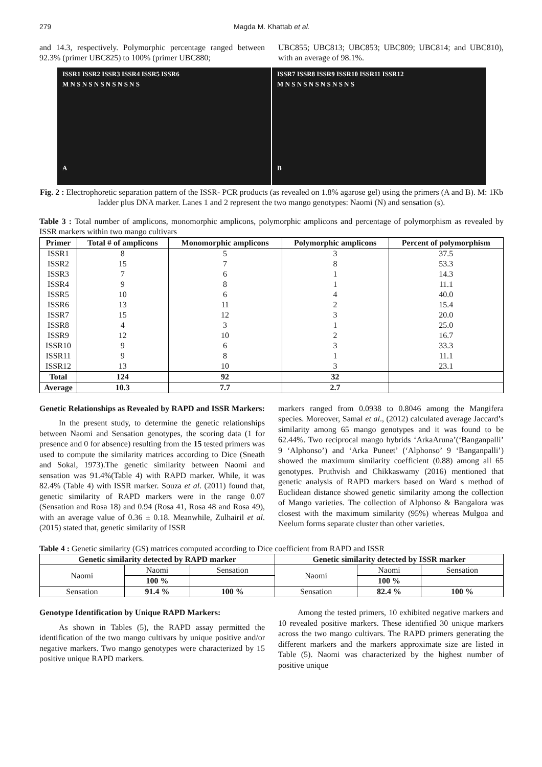279 Magda M. Khattab et al.
and 14.3, respectively. Polymorphic percentage ranged between 92.3% (primer UBC825) to 100% (primer UBC880;
UBC855; UBC813; UBC853; UBC809; UBC814; and UBC810), with an average of 98.1%.
ISSR1 ISSR2 ISSR3 ISSR4 ISSR5 ISSR6
M N S N S N S N S N S N S
A
ISSR7 ISSR8 ISSR9 ISSR10 ISSR11 ISSR12
M N S N S N S N S N S N S
B
Fig. 2 : Electrophoretic separation pattern of the ISSR- PCR products (as revealed on 1.8% agarose gel) using the primers (A and B). M: 1Kb ladder plus DNA marker. Lanes 1 and 2 represent the two mango genotypes: Naomi (N) and sensation (s).
Table 3 : Total number of amplicons, monomorphic amplicons, polymorphic amplicons and percentage of polymorphism as revealed by ISSR markers within two mango cultivars
| Primer | Total # of amplicons | Monomorphic amplicons | Polymorphic amplicons | Percent of polymorphism |
| ISSR1 | 8 | 5 | 3 | 37.5 |
| ISSR2 | 15 | 7 | 8 | 53.3 |
| ISSR3 | 7 | 6 | 1 | 14.3 |
| ISSR4 | 9 | 8 | 1 | 11.1 |
| ISSR5 | 10 | 6 | 4 | 40.0 |
| ISSR6 | 13 | 11 | 2 | 15.4 |
| ISSR7 | 15 | 12 | 3 | 20.0 |
| ISSR8 | 4 | 3 | 1 | 25.0 |
| ISSR9 | 12 | 10 | 2 | 16.7 |
| ISSR10 | 9 | 6 | 3 | 33.3 |
| ISSR11 | 9 | 8 | 1 | 11.1 |
| ISSR12 | 13 | 10 | 3 | 23.1 |
| Total | 124 | 92 | 32 | |
| Average | 10.3 | 7.7 | 2.7 | |
Genetic Relationships as Revealed by RAPD and ISSR Markers:
In the present study, to determine the genetic relationships between Naomi and Sensation genotypes, the scoring data (1 for presence and 0 for absence) resulting from the 15 tested primers was used to compute the similarity matrices according to Dice (Sneath and Sokal, 1973).The genetic similarity between Naomi and sensation was 91.4%(Table 4) with RAPD marker. While, it was 82.4% (Table 4) with ISSR marker. Souza et al. (2011) found that, genetic similarity of RAPD markers were in the range 0.07 (Sensation and Rosa 18) and 0.94 (Rosa 41, Rosa 48 and Rosa 49), with an average value of 0.36 ± 0.18. Meanwhile, Zulhairil et al. (2015) stated that, genetic similarity of ISSR
markers ranged from 0.0938 to 0.8046 among the Mangifera species. Moreover, Samal et al., (2012) calculated average Jaccard’s similarity among 65 mango genotypes and it was found to be 62.44%. Two reciprocal mango hybrids ‘ArkaAruna’(‘Banganpalli’ 9 ‘Alphonso’) and ‘Arka Puneet’ (‘Alphonso’ 9 ‘Banganpalli’) showed the maximum similarity coefficient (0.88) among all 65 genotypes. Pruthvish and Chikkaswamy (2016) mentioned that genetic analysis of RAPD markers based on Ward s method of Euclidean distance showed genetic similarity among the collection of Mango varieties. The collection of Alphonso & Bangalora was closest with the maximum similarity (95%) whereas Mulgoa and Neelum forms separate cluster than other varieties.
Table 4 : Genetic similarity (GS) matrices computed according to Dice coefficient from RAPD and ISSR
| Genetic similarity detected by RAPD marker | | | Genetic similarity detected by ISSR marker | | |
| --- | --- | --- | --- | --- | --- |
| Naomi | Naomi | Sensation | Naomi | Naomi | Sensation |
| | 100 % | | | 100 % | |
| Sensation | 91.4 % | 100 % | Sensation | 82.4 % | 100 % |
Genotype Identification by Unique RAPD Markers:
As shown in Tables (5), the RAPD assay permitted the identification of the two mango cultivars by unique positive and/or negative markers. Two mango genotypes were characterized by 15 positive unique RAPD markers.
Among the tested primers, 10 exhibited negative markers and 10 revealed positive markers. These identified 30 unique markers across the two mango cultivars. The RAPD primers generating the different markers and the markers approximate size are listed in Table (5). Naomi was characterized by the highest number of positive unique